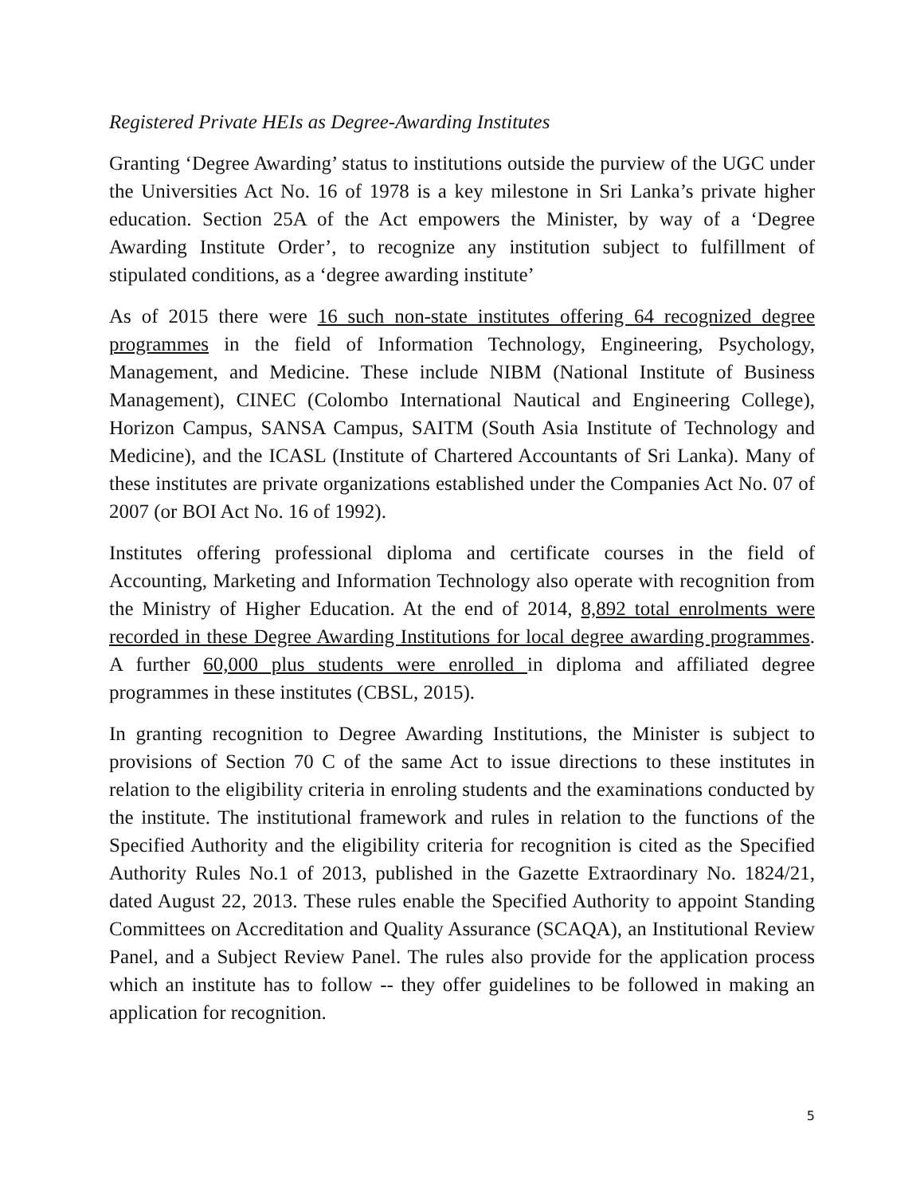Registered Private HEIs as Degree-Awarding Institutes
Granting ‘Degree Awarding’ status to institutions outside the purview of the UGC under the Universities Act No. 16 of 1978 is a key milestone in Sri Lanka’s private higher education. Section 25A of the Act empowers the Minister, by way of a ‘Degree Awarding Institute Order’, to recognize any institution subject to fulfillment of stipulated conditions, as a ‘degree awarding institute’
As of 2015 there were 16 such non-state institutes offering 64 recognized degree programmes in the field of Information Technology, Engineering, Psychology, Management, and Medicine. These include NIBM (National Institute of Business Management), CINEC (Colombo International Nautical and Engineering College), Horizon Campus, SANSA Campus, SAITM (South Asia Institute of Technology and Medicine), and the ICASL (Institute of Chartered Accountants of Sri Lanka). Many of these institutes are private organizations established under the Companies Act No. 07 of 2007 (or BOI Act No. 16 of 1992).
Institutes offering professional diploma and certificate courses in the field of Accounting, Marketing and Information Technology also operate with recognition from the Ministry of Higher Education. At the end of 2014, 8,892 total enrolments were recorded in these Degree Awarding Institutions for local degree awarding programmes. A further 60,000 plus students were enrolled in diploma and affiliated degree programmes in these institutes (CBSL, 2015).
In granting recognition to Degree Awarding Institutions, the Minister is subject to provisions of Section 70 C of the same Act to issue directions to these institutes in relation to the eligibility criteria in enroling students and the examinations conducted by the institute. The institutional framework and rules in relation to the functions of the Specified Authority and the eligibility criteria for recognition is cited as the Specified Authority Rules No.1 of 2013, published in the Gazette Extraordinary No. 1824/21, dated August 22, 2013. These rules enable the Specified Authority to appoint Standing Committees on Accreditation and Quality Assurance (SCAQA), an Institutional Review Panel, and a Subject Review Panel. The rules also provide for the application process which an institute has to follow -- they offer guidelines to be followed in making an application for recognition.
5